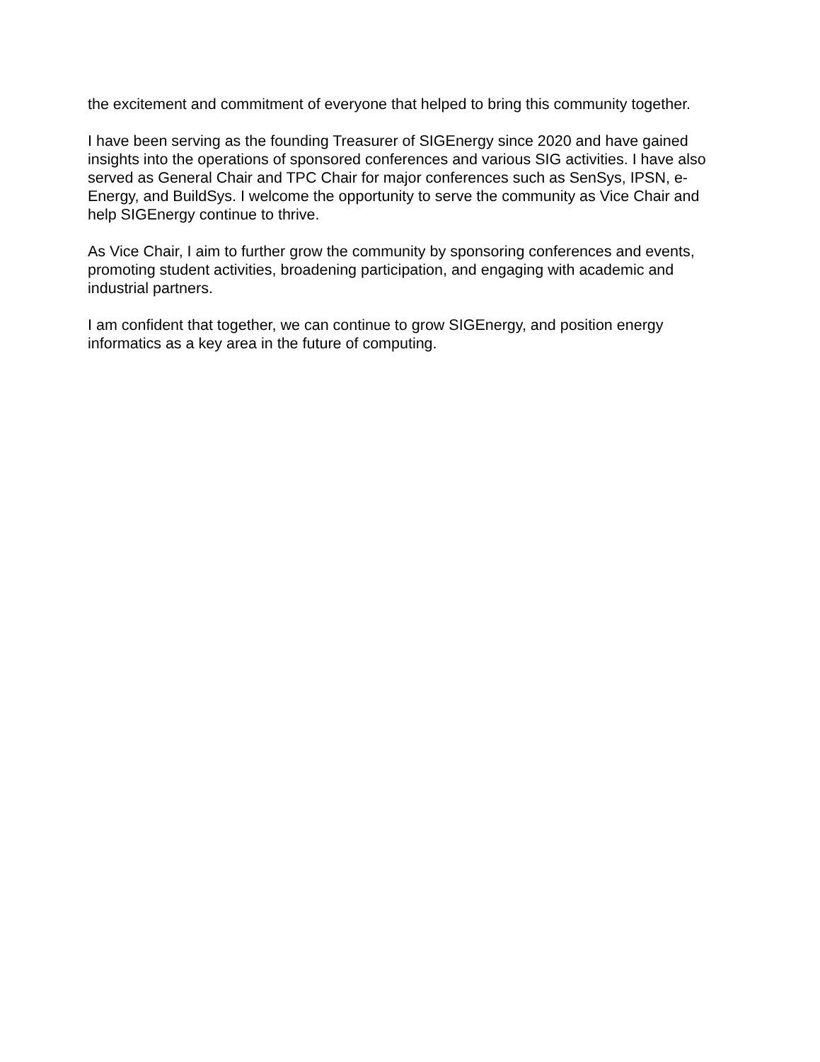the excitement and commitment of everyone that helped to bring this community together.
I have been serving as the founding Treasurer of SIGEnergy since 2020 and have gained insights into the operations of sponsored conferences and various SIG activities. I have also served as General Chair and TPC Chair for major conferences such as SenSys, IPSN, e-Energy, and BuildSys. I welcome the opportunity to serve the community as Vice Chair and help SIGEnergy continue to thrive.
As Vice Chair, I aim to further grow the community by sponsoring conferences and events, promoting student activities, broadening participation, and engaging with academic and industrial partners.
I am confident that together, we can continue to grow SIGEnergy, and position energy informatics as a key area in the future of computing.